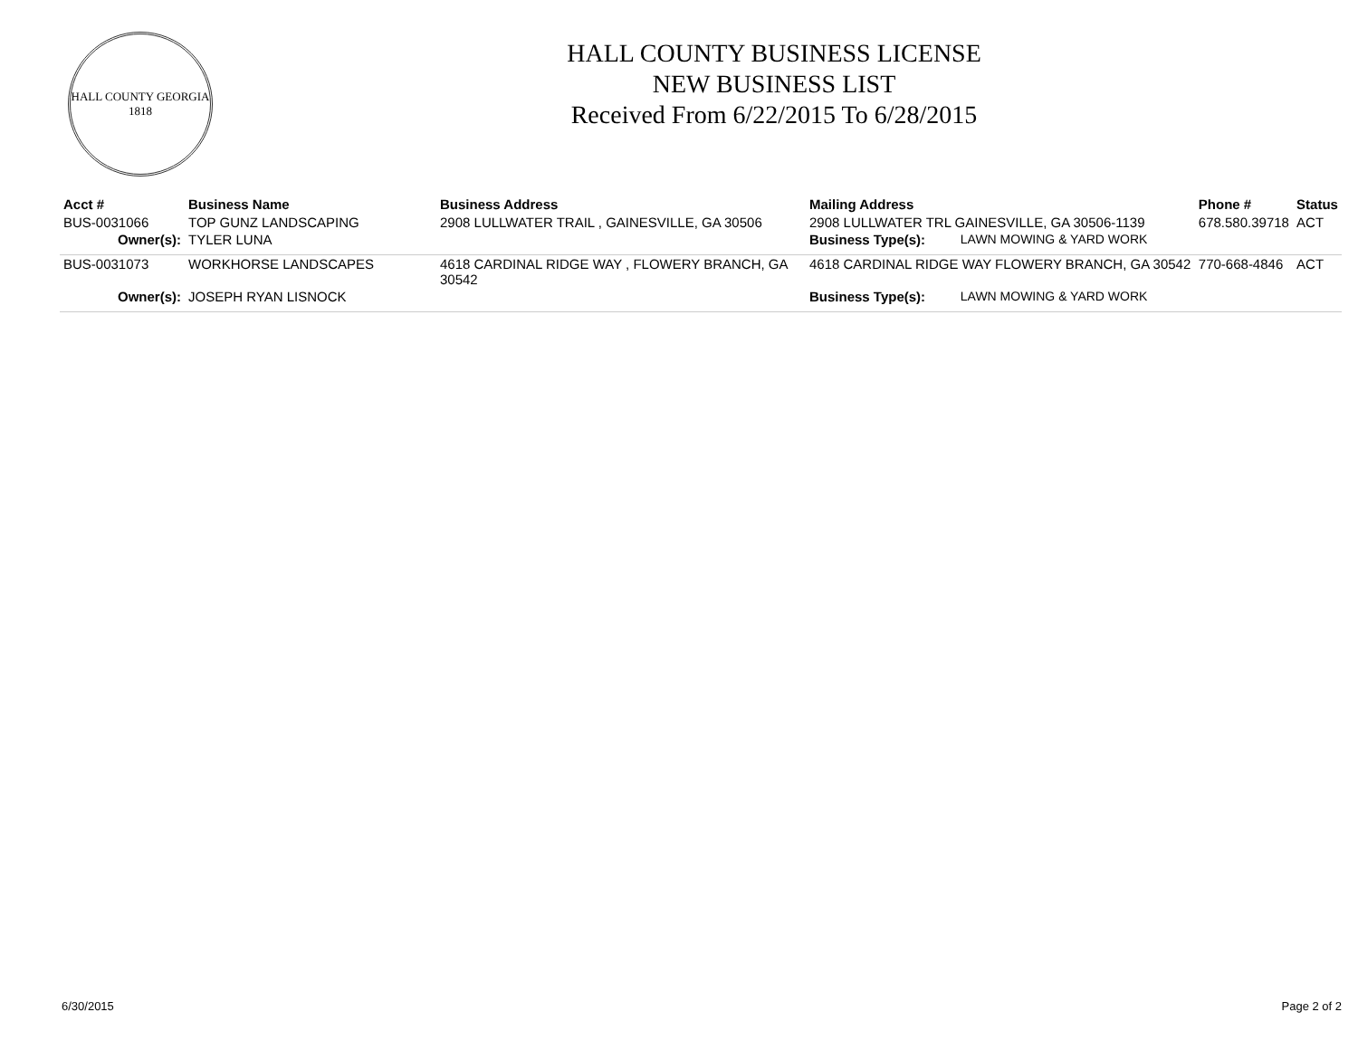HALL COUNTY GEORGIA
1818
HALL COUNTY BUSINESS LICENSE
NEW BUSINESS LIST
Received From 6/22/2015 To 6/28/2015
| Acct # | Business Name | Business Address | Mailing Address | | Phone # | Status |
| --- | --- | --- | --- | --- | --- | --- |
| BUS-0031066 | TOP GUNZ LANDSCAPING | 2908 LULLWATER TRAIL , GAINESVILLE, GA 30506 | 2908 LULLWATER TRL GAINESVILLE, GA 30506-1139 | | 678.580.39718 | ACT |
| Owner(s): | TYLER LUNA | | Business Type(s): | LAWN MOWING & YARD WORK | | |
| BUS-0031073 | WORKHORSE LANDSCAPES | 4618 CARDINAL RIDGE WAY , FLOWERY BRANCH, GA 30542 | 4618 CARDINAL RIDGE WAY FLOWERY BRANCH, GA 30542 | | 770-668-4846 | ACT |
| Owner(s): | JOSEPH RYAN LISNOCK | | Business Type(s): | LAWN MOWING & YARD WORK | | |
6/30/2015 Page 2 of 2